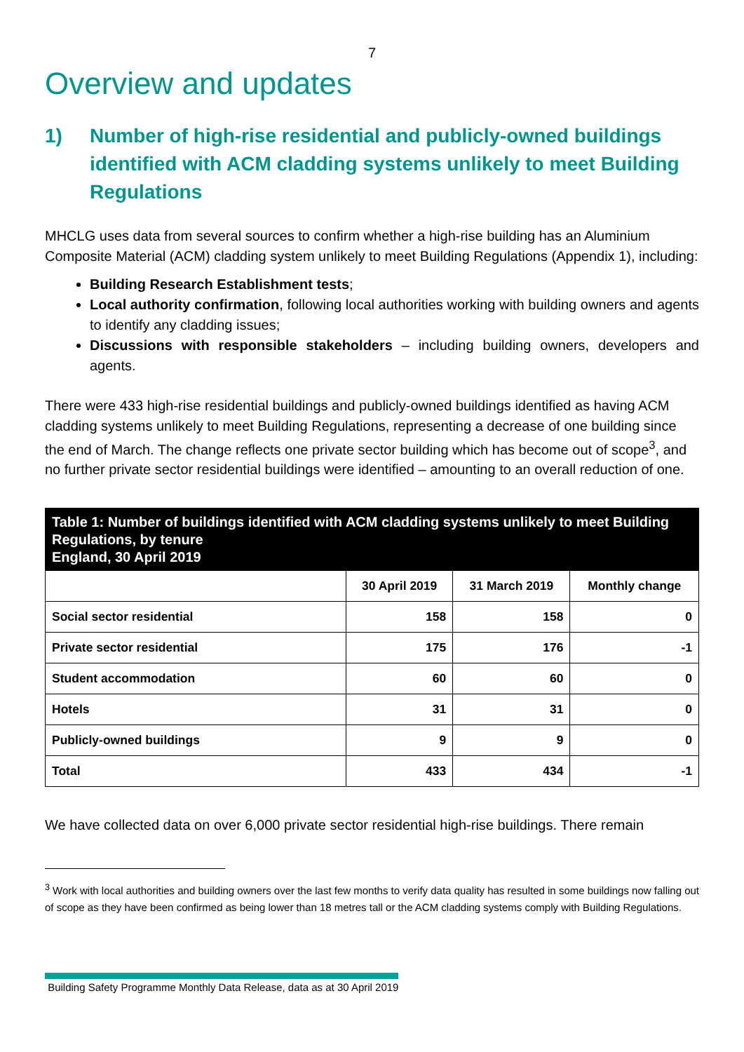7
Overview and updates
1) Number of high-rise residential and publicly-owned buildings identified with ACM cladding systems unlikely to meet Building Regulations
MHCLG uses data from several sources to confirm whether a high-rise building has an Aluminium Composite Material (ACM) cladding system unlikely to meet Building Regulations (Appendix 1), including:
Building Research Establishment tests;
Local authority confirmation, following local authorities working with building owners and agents to identify any cladding issues;
Discussions with responsible stakeholders – including building owners, developers and agents.
There were 433 high-rise residential buildings and publicly-owned buildings identified as having ACM cladding systems unlikely to meet Building Regulations, representing a decrease of one building since the end of March. The change reflects one private sector building which has become out of scope<sup>3</sup>, and no further private sector residential buildings were identified – amounting to an overall reduction of one.
Table 1: Number of buildings identified with ACM cladding systems unlikely to meet Building Regulations, by tenure
England, 30 April 2019
| | 30 April 2019 | 31 March 2019 | Monthly change |
| --- | --- | --- | --- |
| Social sector residential | 158 | 158 | 0 |
| Private sector residential | 175 | 176 | -1 |
| Student accommodation | 60 | 60 | 0 |
| Hotels | 31 | 31 | 0 |
| Publicly-owned buildings | 9 | 9 | 0 |
| Total | 433 | 434 | -1 |
We have collected data on over 6,000 private sector residential high-rise buildings. There remain
<sup>3</sup> Work with local authorities and building owners over the last few months to verify data quality has resulted in some buildings now falling out of scope as they have been confirmed as being lower than 18 metres tall or the ACM cladding systems comply with Building Regulations.
Building Safety Programme Monthly Data Release, data as at 30 April 2019